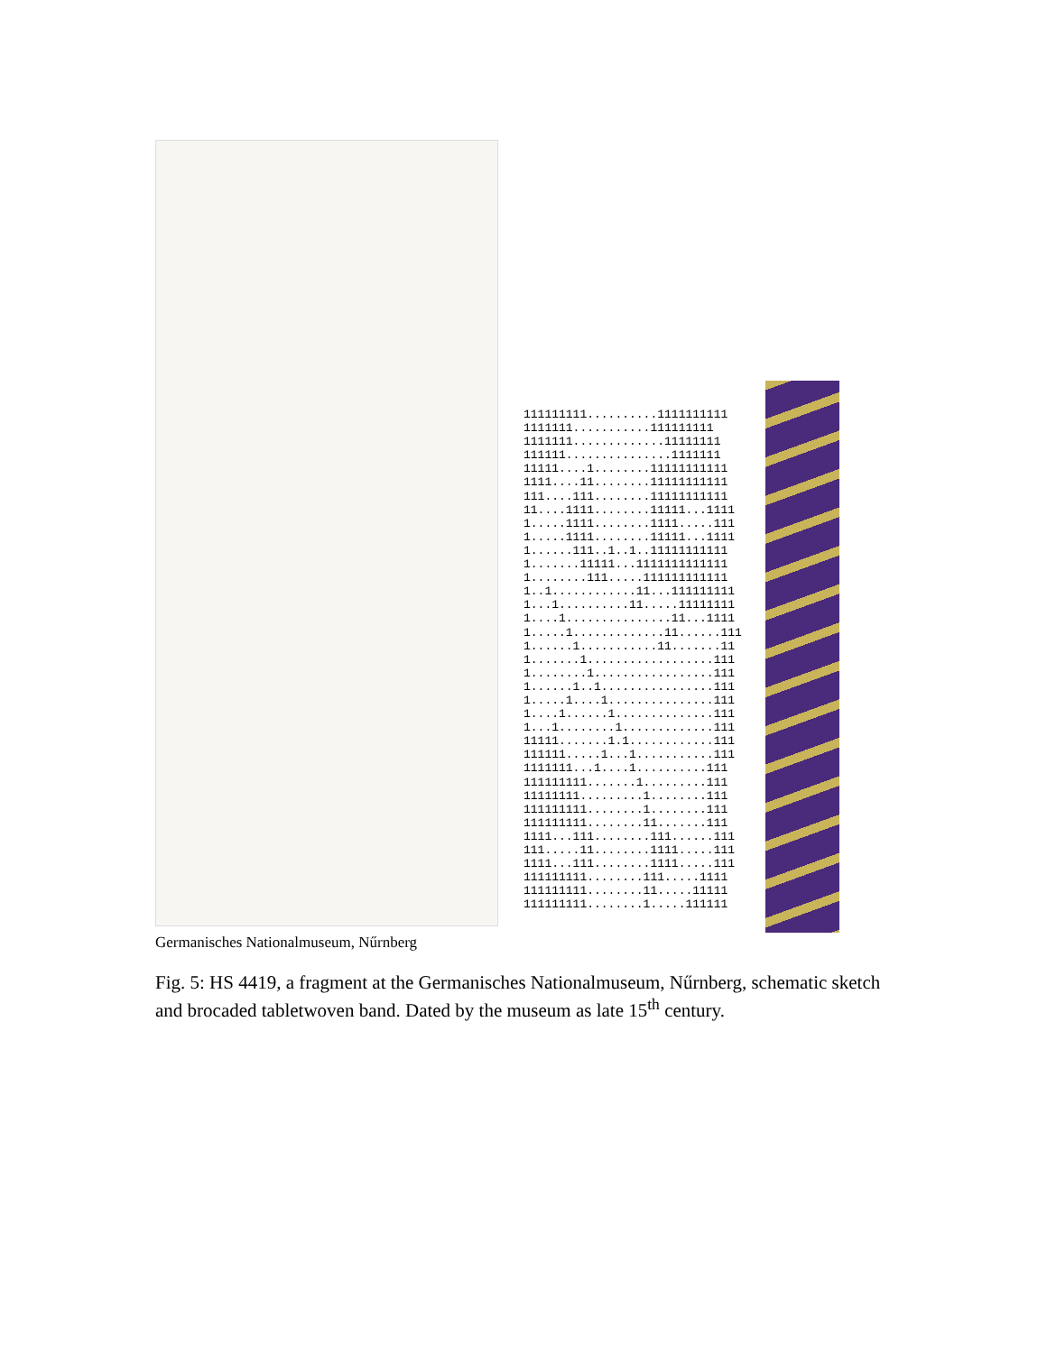111111111..........1111111111 1111111...........111111111 1111111.............11111111 111111...............1111111 11111....1........11111111111 1111....11........11111111111 111....111........11111111111 11....1111........11111...1111 1.....1111........1111.....111 1.....1111........11111...1111 1......111..1..1..11111111111 1.......11111...1111111111111 1........111.....111111111111 1..1............11...111111111 1...1..........11.....11111111 1....1...............11...1111 1.....1.............11......111 1......1...........11.......11 1.......1..................111 1........1.................111 1......1..1................111 1.....1....1...............111 1....1......1..............111 1...1........1.............111 11111.......1.1............111 111111.....1...1...........111 1111111...1....1..........111 111111111.......1.........111 11111111.........1........111 111111111........1........111 111111111........11.......111 1111...111........111......111 111.....11........1111.....111 1111...111........1111.....111 111111111........111.....1111 111111111........11.....11111 111111111........1.....111111
Germanisches Nationalmuseum, Nűrnberg
Fig. 5: HS 4419, a fragment at the Germanisches Nationalmuseum, Nűrnberg, schematic sketch and brocaded tabletwoven band. Dated by the museum as late 15<sup>th</sup> century.